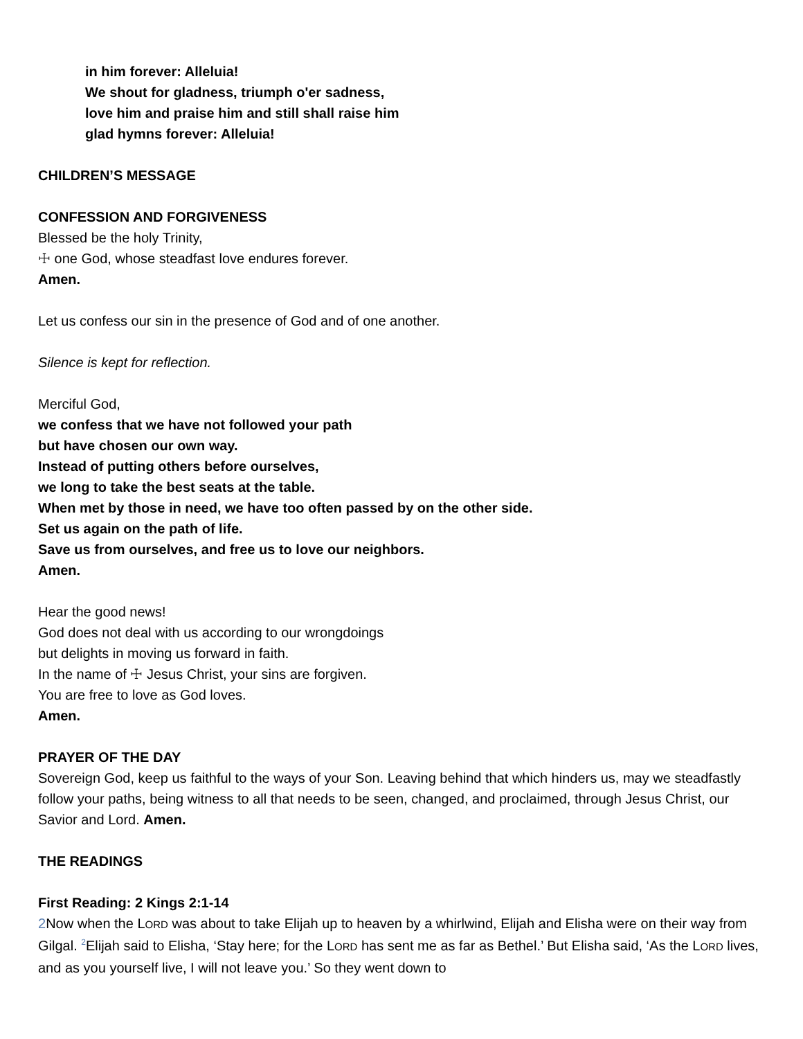in him forever: Alleluia!
We shout for gladness, triumph o'er sadness,
love him and praise him and still shall raise him
glad hymns forever: Alleluia!
CHILDREN’S MESSAGE
CONFESSION AND FORGIVENESS
Blessed be the holy Trinity,
☩ one God, whose steadfast love endures forever.
Amen.
Let us confess our sin in the presence of God and of one another.
Silence is kept for reflection.
Merciful God,
we confess that we have not followed your path
but have chosen our own way.
Instead of putting others before ourselves,
we long to take the best seats at the table.
When met by those in need, we have too often passed by on the other side.
Set us again on the path of life.
Save us from ourselves, and free us to love our neighbors.
Amen.
Hear the good news!
God does not deal with us according to our wrongdoings
but delights in moving us forward in faith.
In the name of ☩ Jesus Christ, your sins are forgiven.
You are free to love as God loves.
Amen.
PRAYER OF THE DAY
Sovereign God, keep us faithful to the ways of your Son. Leaving behind that which hinders us, may we steadfastly follow your paths, being witness to all that needs to be seen, changed, and proclaimed, through Jesus Christ, our Savior and Lord. Amen.
THE READINGS
First Reading: 2 Kings 2:1-14
2 Now when the LORD was about to take Elijah up to heaven by a whirlwind, Elijah and Elisha were on their way from Gilgal. <sup>2</sup>Elijah said to Elisha, ‘Stay here; for the LORD has sent me as far as Bethel.’ But Elisha said, ‘As the LORD lives, and as you yourself live, I will not leave you.’ So they went down to